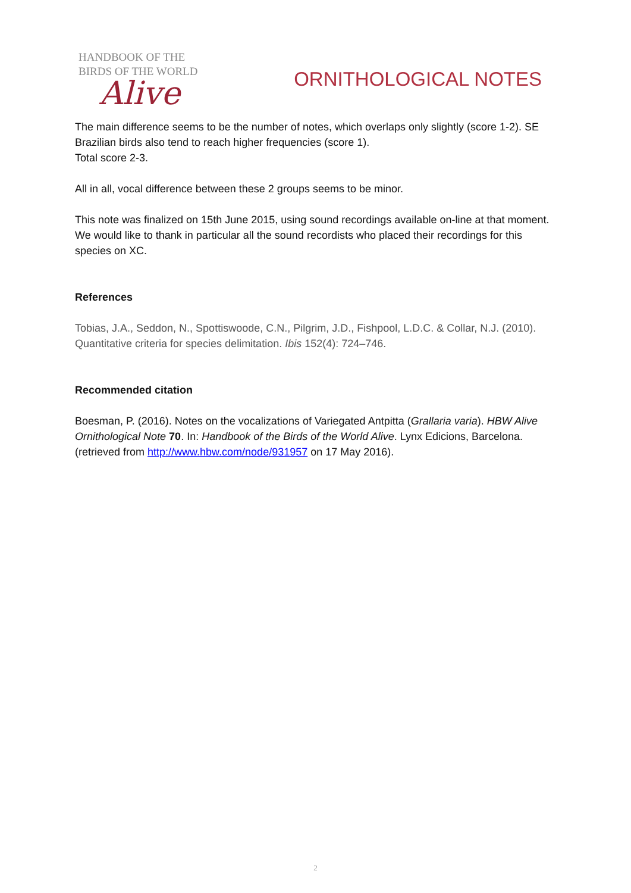HANDBOOK OF THE
BIRDS OF THE WORLD
Alive
ORNITHOLOGICAL NOTES
The main difference seems to be the number of notes, which overlaps only slightly (score 1-2). SE Brazilian birds also tend to reach higher frequencies (score 1).
Total score 2-3.
All in all, vocal difference between these 2 groups seems to be minor.
This note was finalized on 15th June 2015, using sound recordings available on-line at that moment. We would like to thank in particular all the sound recordists who placed their recordings for this species on XC.
References
Tobias, J.A., Seddon, N., Spottiswoode, C.N., Pilgrim, J.D., Fishpool, L.D.C. & Collar, N.J. (2010). Quantitative criteria for species delimitation. Ibis 152(4): 724–746.
Recommended citation
Boesman, P. (2016). Notes on the vocalizations of Variegated Antpitta (Grallaria varia). HBW Alive Ornithological Note 70. In: Handbook of the Birds of the World Alive. Lynx Edicions, Barcelona. (retrieved from http://www.hbw.com/node/931957 on 17 May 2016).
2